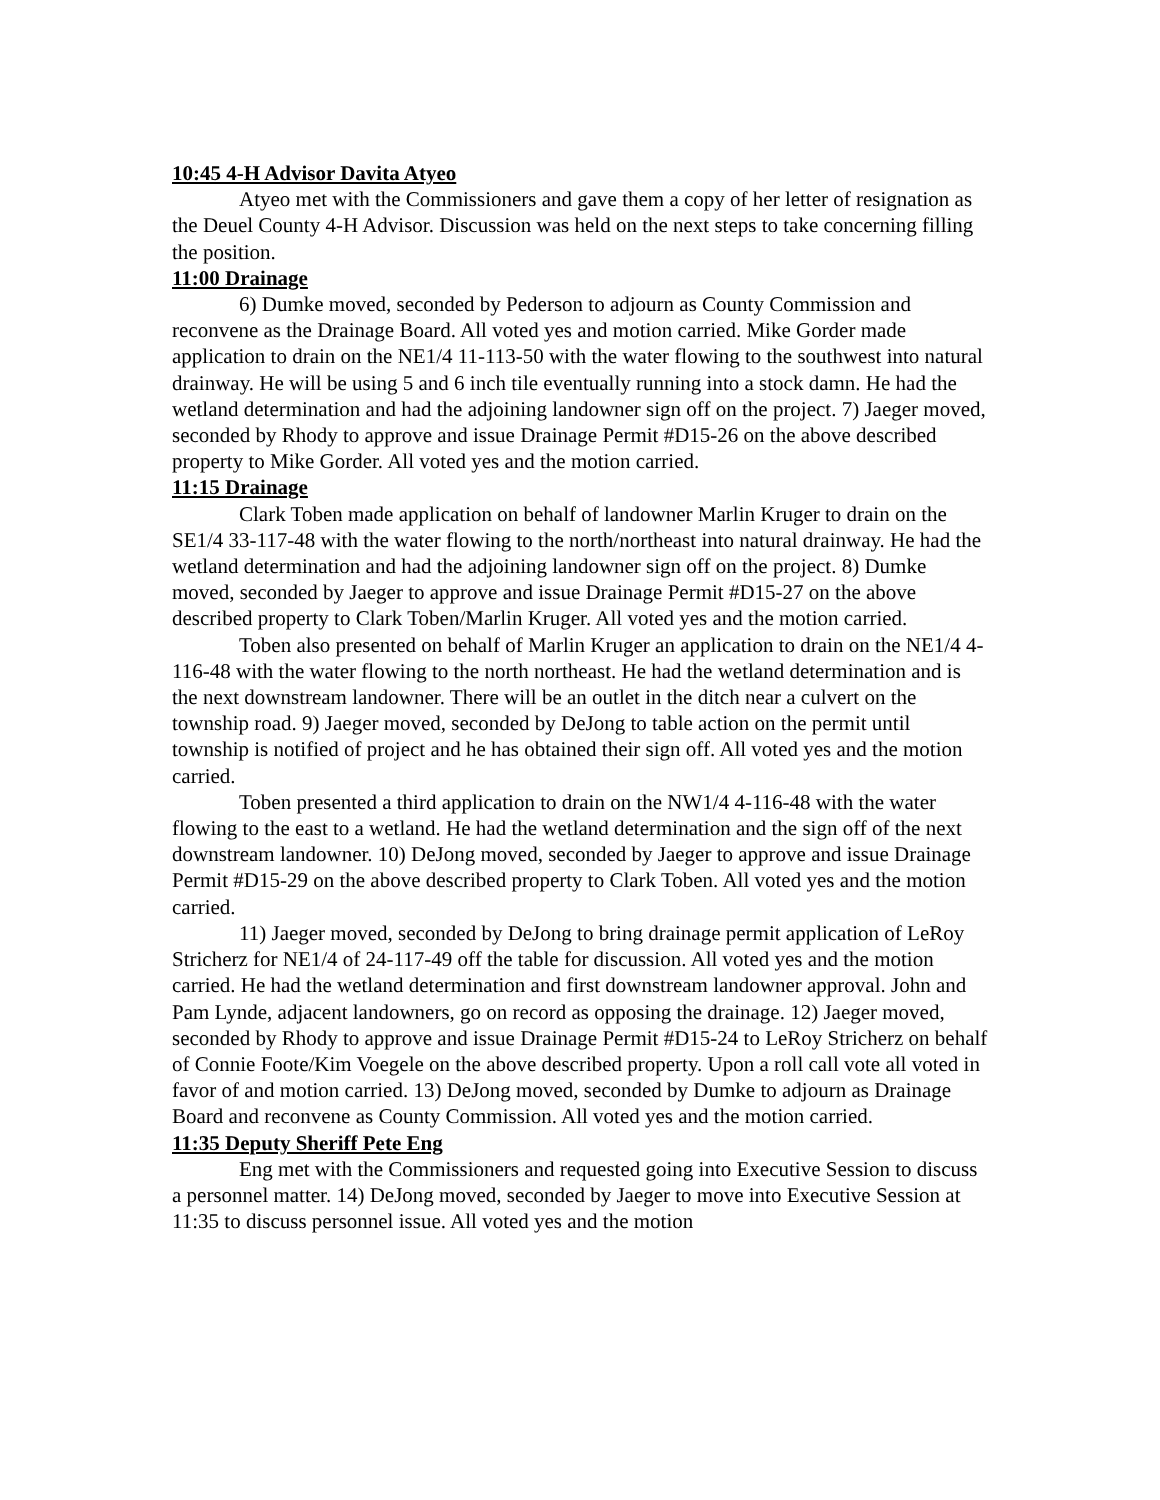10:45 4-H Advisor Davita Atyeo
Atyeo met with the Commissioners and gave them a copy of her letter of resignation as the Deuel County 4-H Advisor. Discussion was held on the next steps to take concerning filling the position.
11:00 Drainage
6) Dumke moved, seconded by Pederson to adjourn as County Commission and reconvene as the Drainage Board. All voted yes and motion carried. Mike Gorder made application to drain on the NE1/4 11-113-50 with the water flowing to the southwest into natural drainway. He will be using 5 and 6 inch tile eventually running into a stock damn. He had the wetland determination and had the adjoining landowner sign off on the project. 7) Jaeger moved, seconded by Rhody to approve and issue Drainage Permit #D15-26 on the above described property to Mike Gorder. All voted yes and the motion carried.
11:15 Drainage
Clark Toben made application on behalf of landowner Marlin Kruger to drain on the SE1/4 33-117-48 with the water flowing to the north/northeast into natural drainway. He had the wetland determination and had the adjoining landowner sign off on the project. 8) Dumke moved, seconded by Jaeger to approve and issue Drainage Permit #D15-27 on the above described property to Clark Toben/Marlin Kruger. All voted yes and the motion carried.
Toben also presented on behalf of Marlin Kruger an application to drain on the NE1/4 4-116-48 with the water flowing to the north northeast. He had the wetland determination and is the next downstream landowner. There will be an outlet in the ditch near a culvert on the township road. 9) Jaeger moved, seconded by DeJong to table action on the permit until township is notified of project and he has obtained their sign off. All voted yes and the motion carried.
Toben presented a third application to drain on the NW1/4 4-116-48 with the water flowing to the east to a wetland. He had the wetland determination and the sign off of the next downstream landowner. 10) DeJong moved, seconded by Jaeger to approve and issue Drainage Permit #D15-29 on the above described property to Clark Toben. All voted yes and the motion carried.
11) Jaeger moved, seconded by DeJong to bring drainage permit application of LeRoy Stricherz for NE1/4 of 24-117-49 off the table for discussion. All voted yes and the motion carried. He had the wetland determination and first downstream landowner approval. John and Pam Lynde, adjacent landowners, go on record as opposing the drainage. 12) Jaeger moved, seconded by Rhody to approve and issue Drainage Permit #D15-24 to LeRoy Stricherz on behalf of Connie Foote/Kim Voegele on the above described property. Upon a roll call vote all voted in favor of and motion carried. 13) DeJong moved, seconded by Dumke to adjourn as Drainage Board and reconvene as County Commission. All voted yes and the motion carried.
11:35 Deputy Sheriff Pete Eng
Eng met with the Commissioners and requested going into Executive Session to discuss a personnel matter. 14) DeJong moved, seconded by Jaeger to move into Executive Session at 11:35 to discuss personnel issue. All voted yes and the motion